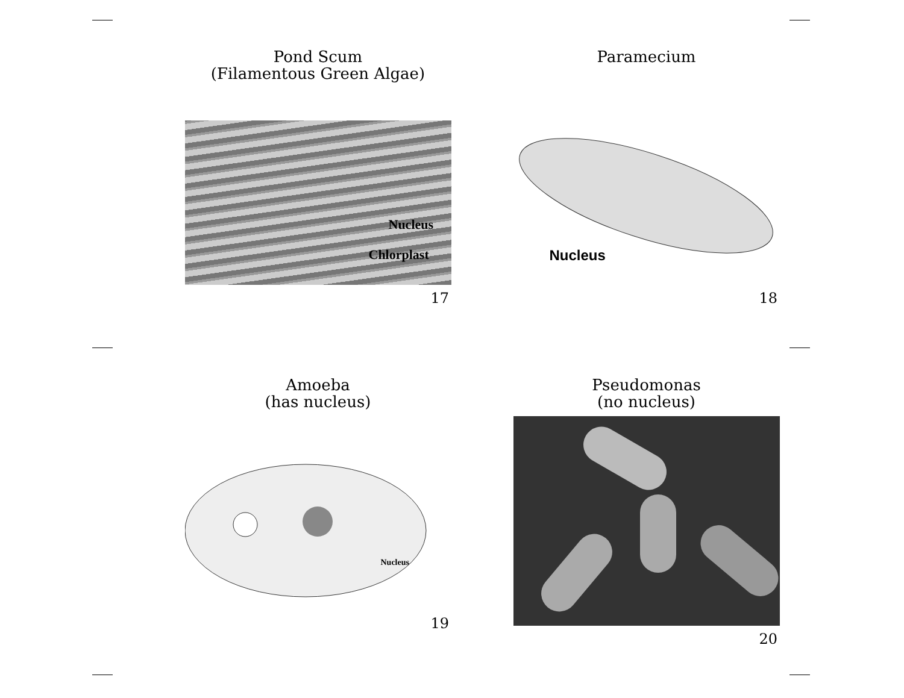Pond Scum
(Filamentous Green Algae)
Nucleus
Chlorplast
17
Paramecium
Nucleus
18
Amoeba
(has nucleus)
Nucleus
19
Pseudomonas
(no nucleus)
20